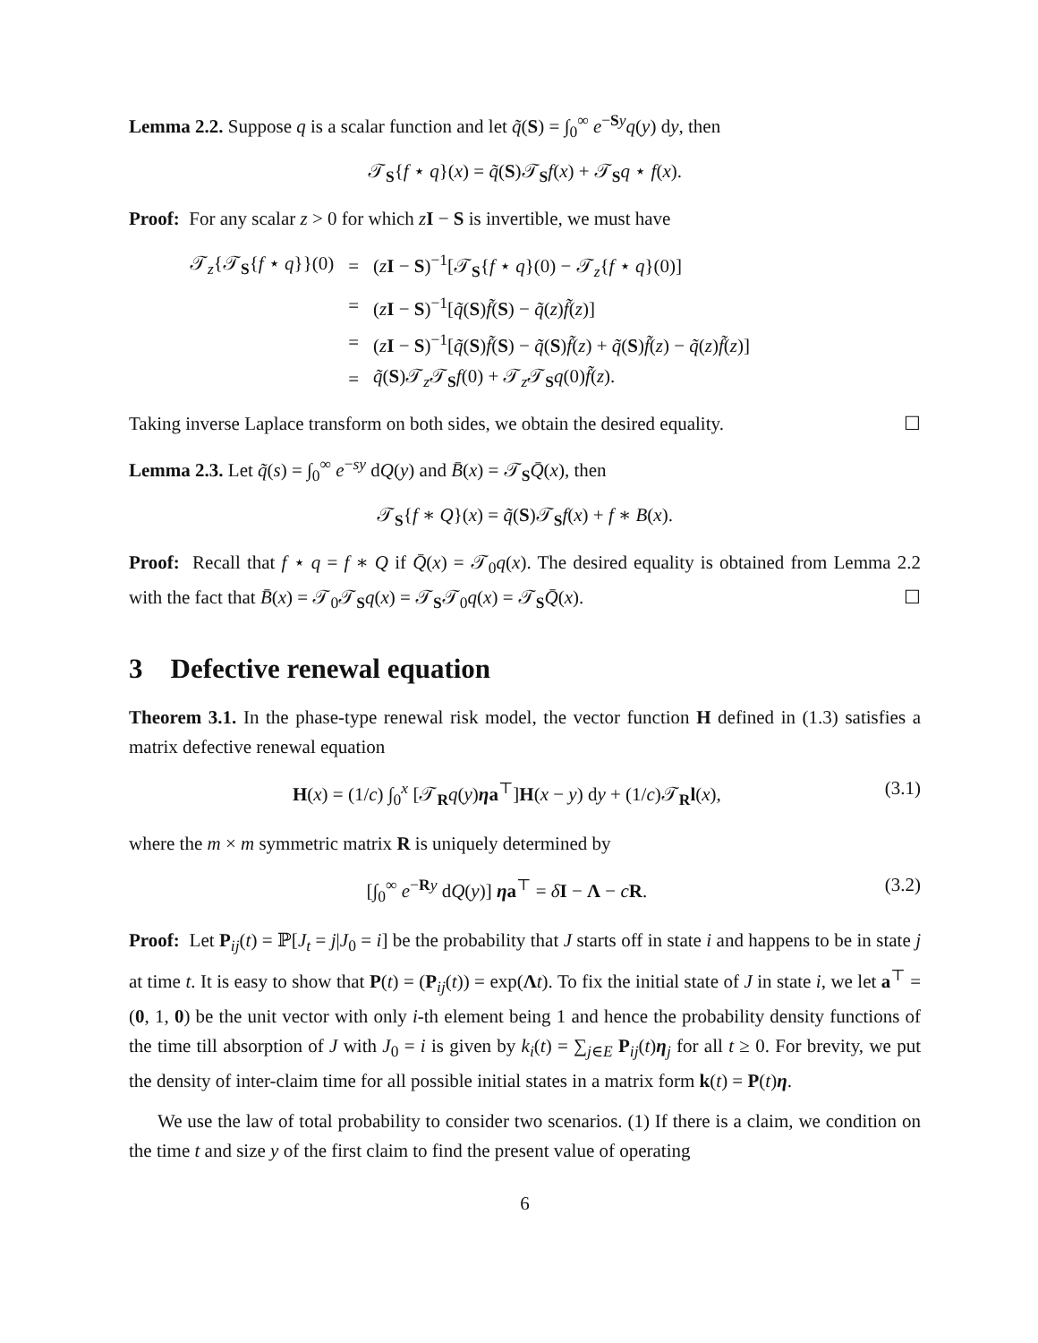Lemma 2.2. Suppose q is a scalar function and let q̃(S) = ∫<sub>0</sub><sup>∞</sup> e<sup>−Sy</sup>q(y) dy, then
𝒯<sub>S</sub>{f ⋆ q}(x) = q̃(S)𝒯<sub>S</sub>f(x) + 𝒯<sub>S</sub>q ⋆ f(x).
Proof: For any scalar z > 0 for which zI − S is invertible, we must have
| 𝒯<sub>z</sub>{𝒯<sub>S</sub>{ f ⋆ q }}(0) | = | ( z I − S )<sup>−1</sup>[𝒯<sub>S</sub>{ f ⋆ q }(0) − 𝒯<sub>z</sub>{ f ⋆ q }(0)] |
| | = | ( z I − S )<sup>−1</sup>[ q̃ ( S ) f̃ ( S ) − q̃ ( z ) f̃ ( z )] |
| | = | ( z I − S )<sup>−1</sup>[ q̃ ( S ) f̃ ( S ) − q̃ ( S ) f̃ ( z ) + q̃ ( S ) f̃ ( z ) − q̃ ( z ) f̃ ( z )] |
| | = | q̃ ( S )𝒯<sub>z</sub>𝒯<sub>S</sub> f (0) + 𝒯<sub>z</sub>𝒯<sub>S</sub> q (0) f̃ ( z ). |
Taking inverse Laplace transform on both sides, we obtain the desired equality. ☐
Lemma 2.3. Let q̃(s) = ∫<sub>0</sub><sup>∞</sup> e<sup>−sy</sup> dQ(y) and B̄(x) = 𝒯<sub>S</sub>Q̄(x), then
𝒯<sub>S</sub>{f ∗ Q}(x) = q̃(S)𝒯<sub>S</sub>f(x) + f ∗ B(x).
Proof: Recall that f ⋆ q = f ∗ Q if Q̄(x) = 𝒯<sub>0</sub>q(x). The desired equality is obtained from Lemma 2.2 with the fact that B̄(x) = 𝒯<sub>0</sub>𝒯<sub>S</sub>q(x) = 𝒯<sub>S</sub>𝒯<sub>0</sub>q(x) = 𝒯<sub>S</sub>Q̄(x). ☐
3 Defective renewal equation
Theorem 3.1. In the phase-type renewal risk model, the vector function H defined in (1.3) satisfies a matrix defective renewal equation
H(x) = (1/c) ∫<sub>0</sub><sup>x</sup> [𝒯<sub>R</sub>q(y)ηa<sup>⊤</sup>]H(x − y) dy + (1/c)𝒯<sub>R</sub>l(x), (3.1)
where the m × m symmetric matrix R is uniquely determined by
[∫<sub>0</sub><sup>∞</sup> e<sup>−Ry</sup> dQ(y)] ηa<sup>⊤</sup> = δI − Λ − cR. (3.2)
Proof: Let P<sub>ij</sub>(t) = ℙ[J<sub>t</sub> = j|J<sub>0</sub> = i] be the probability that J starts off in state i and happens to be in state j at time t. It is easy to show that P(t) = (P<sub>ij</sub>(t)) = exp(Λt). To fix the initial state of J in state i, we let a<sup>⊤</sup> = (0, 1, 0) be the unit vector with only i-th element being 1 and hence the probability density functions of the time till absorption of J with J<sub>0</sub> = i is given by k<sub>i</sub>(t) = ∑<sub>j∈E</sub> P<sub>ij</sub>(t)η<sub>j</sub> for all t ≥ 0. For brevity, we put the density of inter-claim time for all possible initial states in a matrix form k(t) = P(t)η.
We use the law of total probability to consider two scenarios. (1) If there is a claim, we condition on the time t and size y of the first claim to find the present value of operating
6